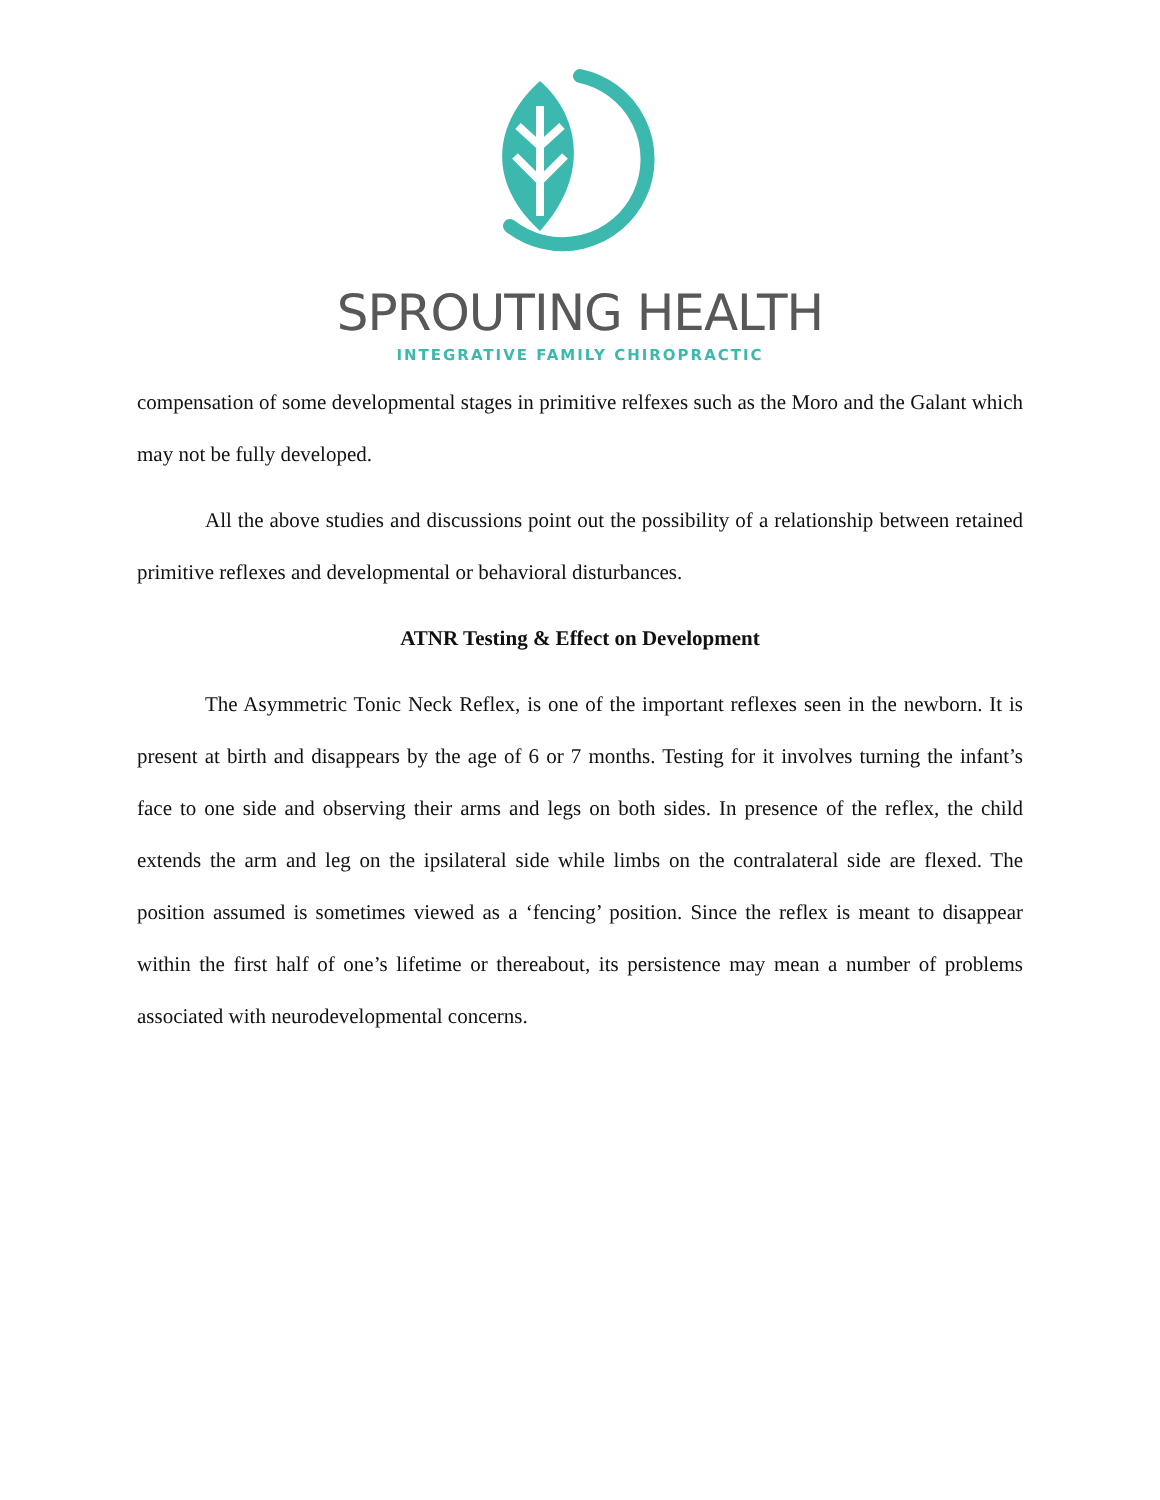SPROUTING HEALTH
INTEGRATIVE FAMILY CHIROPRACTIC
compensation of some developmental stages in primitive relfexes such as the Moro and the Galant which may not be fully developed.
All the above studies and discussions point out the possibility of a relationship between retained primitive reflexes and developmental or behavioral disturbances.
ATNR Testing & Effect on Development
The Asymmetric Tonic Neck Reflex, is one of the important reflexes seen in the newborn. It is present at birth and disappears by the age of 6 or 7 months. Testing for it involves turning the infant’s face to one side and observing their arms and legs on both sides. In presence of the reflex, the child extends the arm and leg on the ipsilateral side while limbs on the contralateral side are flexed. The position assumed is sometimes viewed as a ‘fencing’ position. Since the reflex is meant to disappear within the first half of one’s lifetime or thereabout, its persistence may mean a number of problems associated with neurodevelopmental concerns.